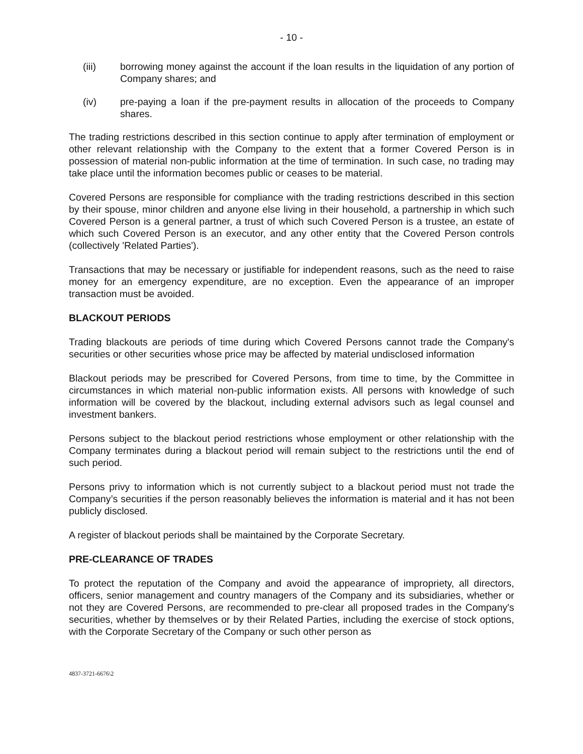- 10 -
(iii) borrowing money against the account if the loan results in the liquidation of any portion of Company shares; and
(iv) pre-paying a loan if the pre-payment results in allocation of the proceeds to Company shares.
The trading restrictions described in this section continue to apply after termination of employment or other relevant relationship with the Company to the extent that a former Covered Person is in possession of material non-public information at the time of termination. In such case, no trading may take place until the information becomes public or ceases to be material.
Covered Persons are responsible for compliance with the trading restrictions described in this section by their spouse, minor children and anyone else living in their household, a partnership in which such Covered Person is a general partner, a trust of which such Covered Person is a trustee, an estate of which such Covered Person is an executor, and any other entity that the Covered Person controls (collectively 'Related Parties').
Transactions that may be necessary or justifiable for independent reasons, such as the need to raise money for an emergency expenditure, are no exception. Even the appearance of an improper transaction must be avoided.
BLACKOUT PERIODS
Trading blackouts are periods of time during which Covered Persons cannot trade the Company's securities or other securities whose price may be affected by material undisclosed information
Blackout periods may be prescribed for Covered Persons, from time to time, by the Committee in circumstances in which material non-public information exists. All persons with knowledge of such information will be covered by the blackout, including external advisors such as legal counsel and investment bankers.
Persons subject to the blackout period restrictions whose employment or other relationship with the Company terminates during a blackout period will remain subject to the restrictions until the end of such period.
Persons privy to information which is not currently subject to a blackout period must not trade the Company’s securities if the person reasonably believes the information is material and it has not been publicly disclosed.
A register of blackout periods shall be maintained by the Corporate Secretary.
PRE-CLEARANCE OF TRADES
To protect the reputation of the Company and avoid the appearance of impropriety, all directors, officers, senior management and country managers of the Company and its subsidiaries, whether or not they are Covered Persons, are recommended to pre-clear all proposed trades in the Company's securities, whether by themselves or by their Related Parties, including the exercise of stock options, with the Corporate Secretary of the Company or such other person as
4837-3721-6676\2